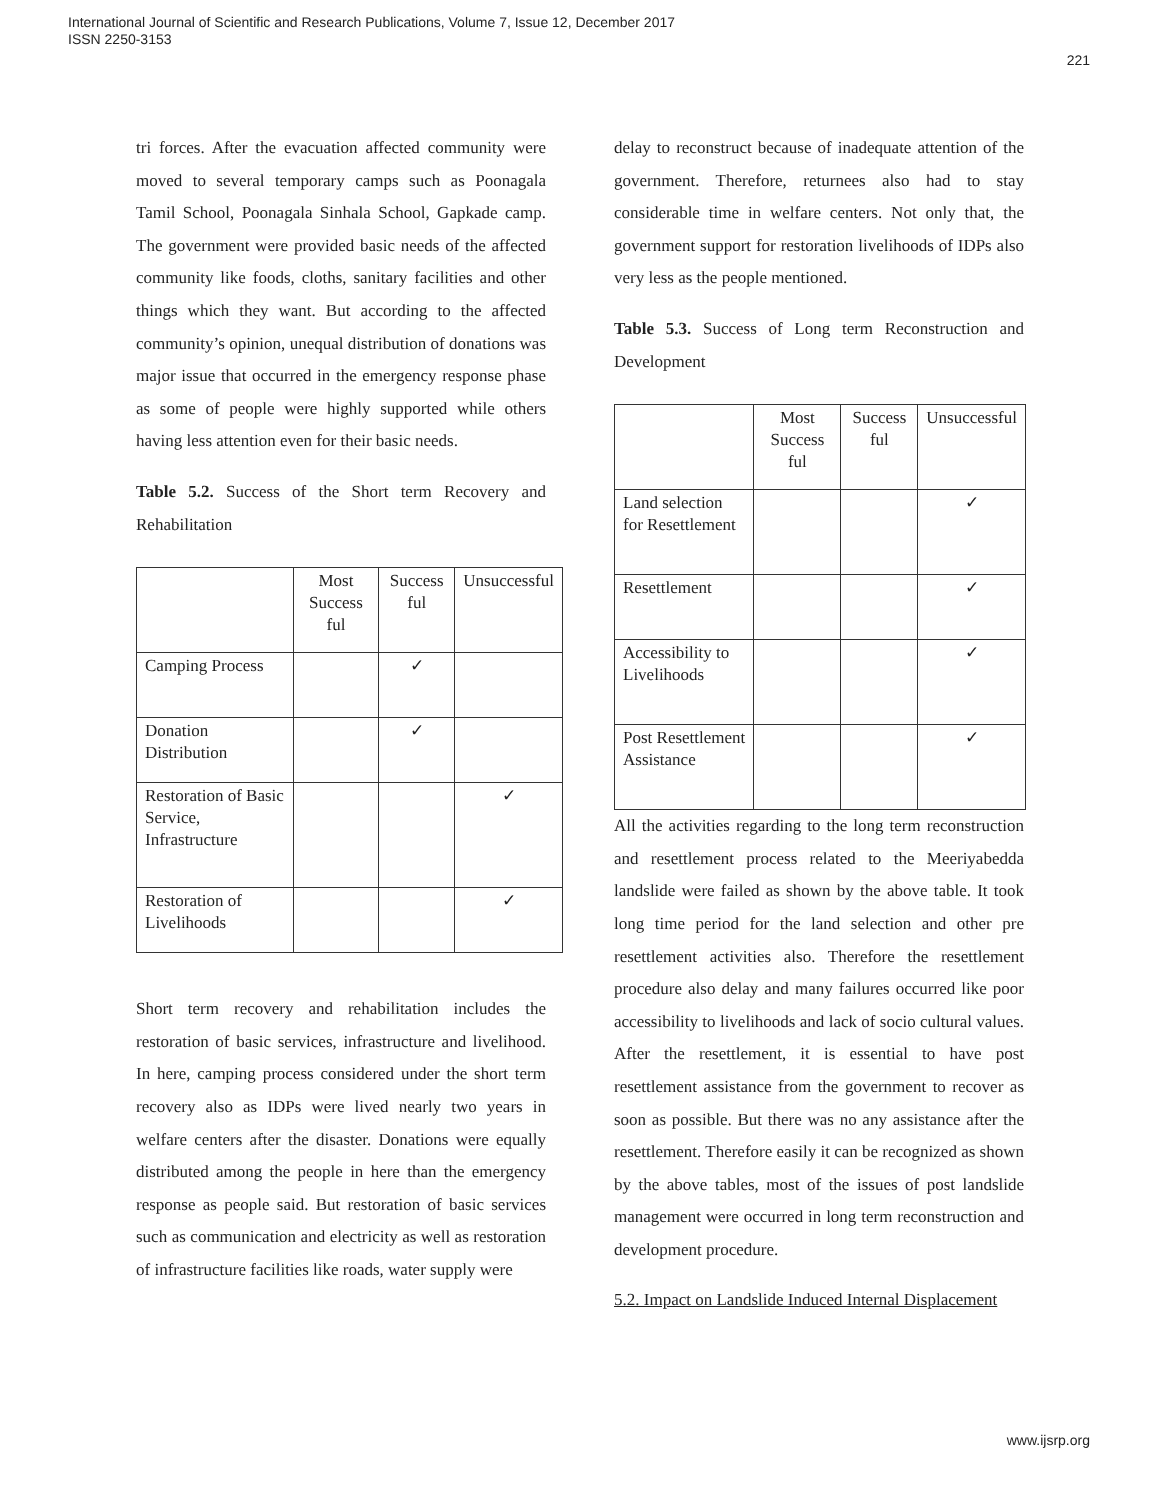International Journal of Scientific and Research Publications, Volume 7, Issue 12, December 2017
ISSN 2250-3153
221
tri forces. After the evacuation affected community were moved to several temporary camps such as Poonagala Tamil School, Poonagala Sinhala School, Gapkade camp. The government were provided basic needs of the affected community like foods, cloths, sanitary facilities and other things which they want. But according to the affected community’s opinion, unequal distribution of donations was major issue that occurred in the emergency response phase as some of people were highly supported while others having less attention even for their basic needs.
Table 5.2. Success of the Short term Recovery and Rehabilitation
| | Most Success ful | Success ful | Unsuccessful |
| Camping Process | | ✓ | |
| Donation Distribution | | ✓ | |
| Restoration of Basic Service, Infrastructure | | | ✓ |
| Restoration of Livelihoods | | | ✓ |
Short term recovery and rehabilitation includes the restoration of basic services, infrastructure and livelihood. In here, camping process considered under the short term recovery also as IDPs were lived nearly two years in welfare centers after the disaster. Donations were equally distributed among the people in here than the emergency response as people said. But restoration of basic services such as communication and electricity as well as restoration of infrastructure facilities like roads, water supply were
delay to reconstruct because of inadequate attention of the government. Therefore, returnees also had to stay considerable time in welfare centers. Not only that, the government support for restoration livelihoods of IDPs also very less as the people mentioned.
Table 5.3. Success of Long term Reconstruction and Development
| | Most Success ful | Success ful | Unsuccessful |
| Land selection for Resettlement | | | ✓ |
| Resettlement | | | ✓ |
| Accessibility to Livelihoods | | | ✓ |
| Post Resettlement Assistance | | | ✓ |
All the activities regarding to the long term reconstruction and resettlement process related to the Meeriyabedda landslide were failed as shown by the above table. It took long time period for the land selection and other pre resettlement activities also. Therefore the resettlement procedure also delay and many failures occurred like poor accessibility to livelihoods and lack of socio cultural values. After the resettlement, it is essential to have post resettlement assistance from the government to recover as soon as possible. But there was no any assistance after the resettlement. Therefore easily it can be recognized as shown by the above tables, most of the issues of post landslide management were occurred in long term reconstruction and development procedure.
5.2. Impact on Landslide Induced Internal Displacement
www.ijsrp.org